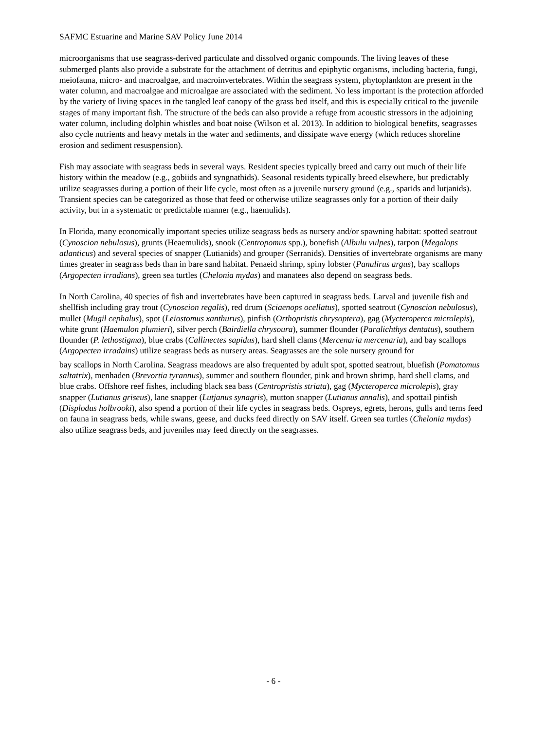SAFMC Estuarine and Marine SAV Policy June 2014
microorganisms that use seagrass-derived particulate and dissolved organic compounds. The living leaves of these submerged plants also provide a substrate for the attachment of detritus and epiphytic organisms, including bacteria, fungi, meiofauna, micro- and macroalgae, and macroinvertebrates. Within the seagrass system, phytoplankton are present in the water column, and macroalgae and microalgae are associated with the sediment. No less important is the protection afforded by the variety of living spaces in the tangled leaf canopy of the grass bed itself, and this is especially critical to the juvenile stages of many important fish. The structure of the beds can also provide a refuge from acoustic stressors in the adjoining water column, including dolphin whistles and boat noise (Wilson et al. 2013). In addition to biological benefits, seagrasses also cycle nutrients and heavy metals in the water and sediments, and dissipate wave energy (which reduces shoreline erosion and sediment resuspension).
Fish may associate with seagrass beds in several ways. Resident species typically breed and carry out much of their life history within the meadow (e.g., gobiids and syngnathids). Seasonal residents typically breed elsewhere, but predictably utilize seagrasses during a portion of their life cycle, most often as a juvenile nursery ground (e.g., sparids and lutjanids). Transient species can be categorized as those that feed or otherwise utilize seagrasses only for a portion of their daily activity, but in a systematic or predictable manner (e.g., haemulids).
In Florida, many economically important species utilize seagrass beds as nursery and/or spawning habitat: spotted seatrout (Cynoscion nebulosus), grunts (Heaemulids), snook (Centropomus spp.), bonefish (Albulu vulpes), tarpon (Megalops atlanticus) and several species of snapper (Lutianids) and grouper (Serranids). Densities of invertebrate organisms are many times greater in seagrass beds than in bare sand habitat. Penaeid shrimp, spiny lobster (Panulirus argus), bay scallops (Argopecten irradians), green sea turtles (Chelonia mydas) and manatees also depend on seagrass beds.
In North Carolina, 40 species of fish and invertebrates have been captured in seagrass beds. Larval and juvenile fish and shellfish including gray trout (Cynoscion regalis), red drum (Sciaenops ocellatus), spotted seatrout (Cynoscion nebulosus), mullet (Mugil cephalus), spot (Leiostomus xanthurus), pinfish (Orthopristis chrysoptera), gag (Mycteroperca microlepis), white grunt (Haemulon plumieri), silver perch (Bairdiella chrysoura), summer flounder (Paralichthys dentatus), southern flounder (P. lethostigma), blue crabs (Callinectes sapidus), hard shell clams (Mercenaria mercenaria), and bay scallops (Argopecten irradains) utilize seagrass beds as nursery areas. Seagrasses are the sole nursery ground for
bay scallops in North Carolina. Seagrass meadows are also frequented by adult spot, spotted seatrout, bluefish (Pomatomus saltatrix), menhaden (Brevortia tyrannus), summer and southern flounder, pink and brown shrimp, hard shell clams, and blue crabs. Offshore reef fishes, including black sea bass (Centropristis striata), gag (Mycteroperca microlepis), gray snapper (Lutianus griseus), lane snapper (Lutjanus synagris), mutton snapper (Lutianus annalis), and spottail pinfish (Displodus holbrooki), also spend a portion of their life cycles in seagrass beds. Ospreys, egrets, herons, gulls and terns feed on fauna in seagrass beds, while swans, geese, and ducks feed directly on SAV itself. Green sea turtles (Chelonia mydas) also utilize seagrass beds, and juveniles may feed directly on the seagrasses.
- 6 -